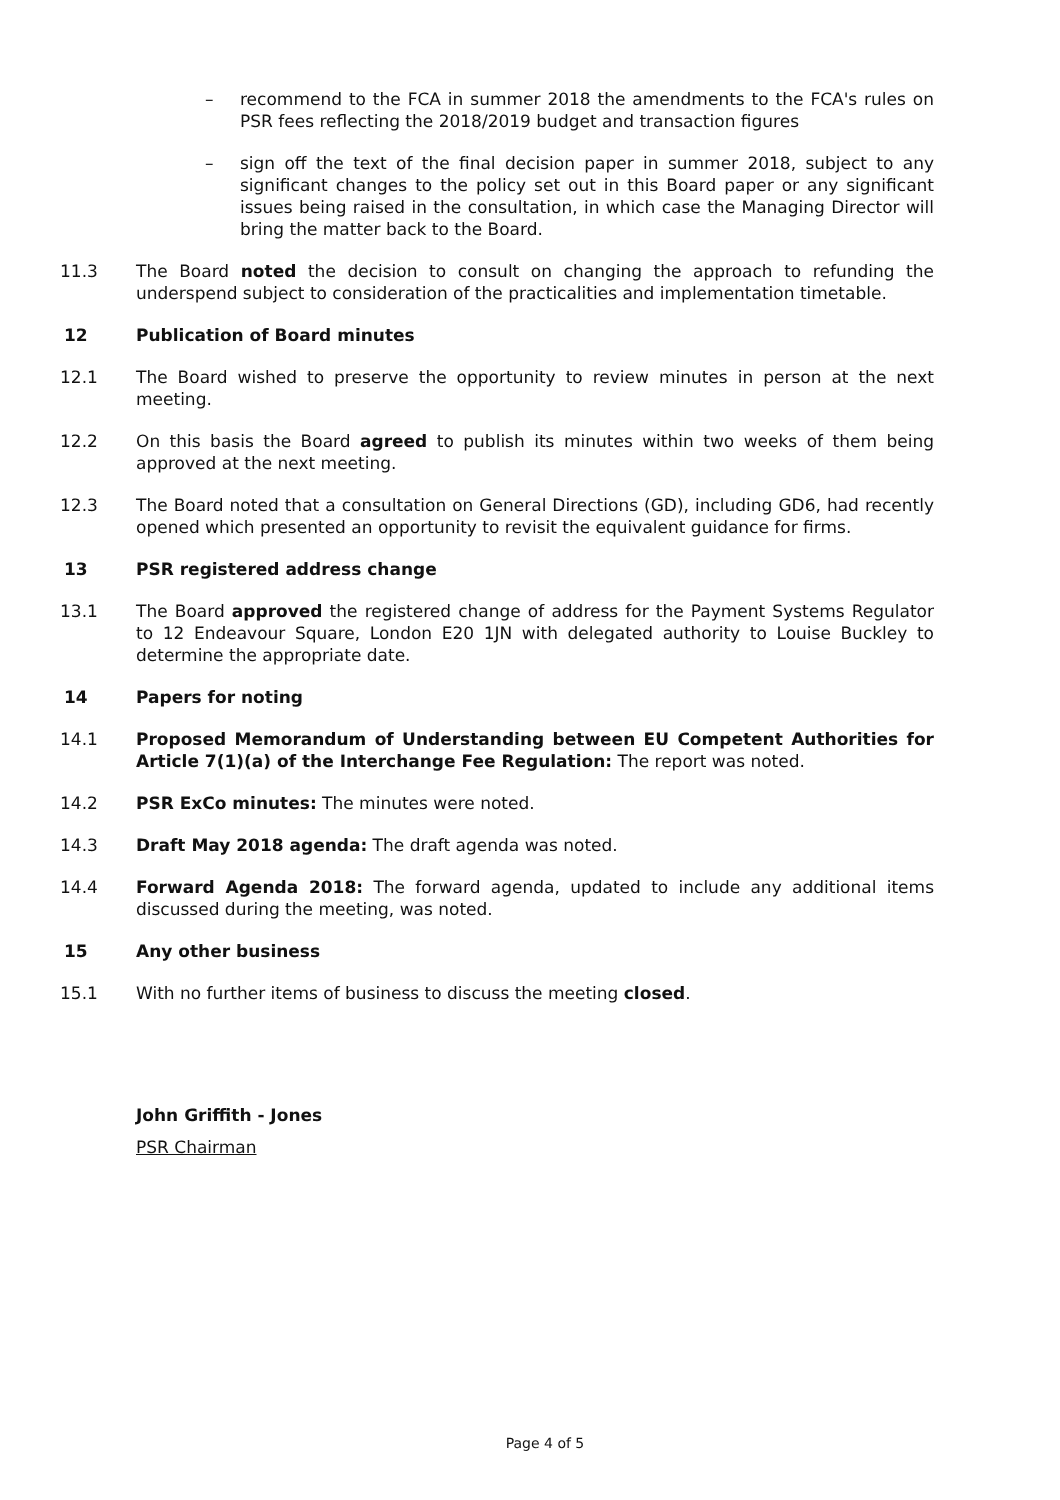– recommend to the FCA in summer 2018 the amendments to the FCA's rules on PSR fees reflecting the 2018/2019 budget and transaction figures
– sign off the text of the final decision paper in summer 2018, subject to any significant changes to the policy set out in this Board paper or any significant issues being raised in the consultation, in which case the Managing Director will bring the matter back to the Board.
11.3 The Board noted the decision to consult on changing the approach to refunding the underspend subject to consideration of the practicalities and implementation timetable.
12 Publication of Board minutes
12.1 The Board wished to preserve the opportunity to review minutes in person at the next meeting.
12.2 On this basis the Board agreed to publish its minutes within two weeks of them being approved at the next meeting.
12.3 The Board noted that a consultation on General Directions (GD), including GD6, had recently opened which presented an opportunity to revisit the equivalent guidance for firms.
13 PSR registered address change
13.1 The Board approved the registered change of address for the Payment Systems Regulator to 12 Endeavour Square, London E20 1JN with delegated authority to Louise Buckley to determine the appropriate date.
14 Papers for noting
14.1 Proposed Memorandum of Understanding between EU Competent Authorities for Article 7(1)(a) of the Interchange Fee Regulation: The report was noted.
14.2 PSR ExCo minutes: The minutes were noted.
14.3 Draft May 2018 agenda: The draft agenda was noted.
14.4 Forward Agenda 2018: The forward agenda, updated to include any additional items discussed during the meeting, was noted.
15 Any other business
15.1 With no further items of business to discuss the meeting closed.
John Griffith - Jones
PSR Chairman
Page 4 of 5